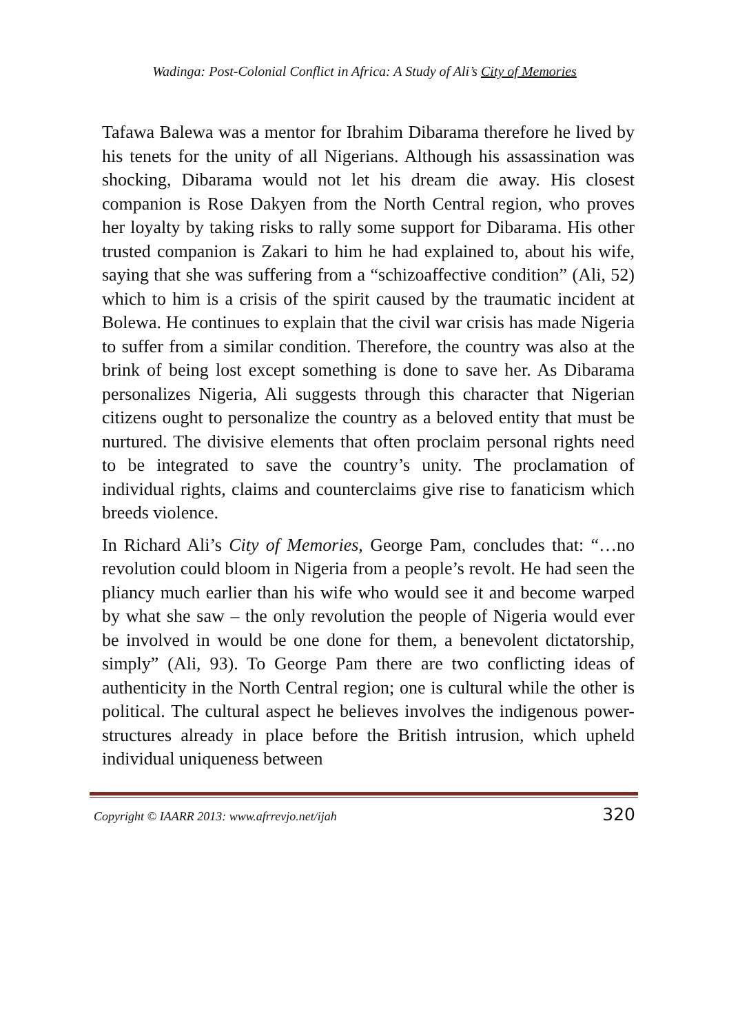Wadinga: Post-Colonial Conflict in Africa: A Study of Ali’s City of Memories
Tafawa Balewa was a mentor for Ibrahim Dibarama therefore he lived by his tenets for the unity of all Nigerians. Although his assassination was shocking, Dibarama would not let his dream die away. His closest companion is Rose Dakyen from the North Central region, who proves her loyalty by taking risks to rally some support for Dibarama. His other trusted companion is Zakari to him he had explained to, about his wife, saying that she was suffering from a “schizoaffective condition” (Ali, 52) which to him is a crisis of the spirit caused by the traumatic incident at Bolewa. He continues to explain that the civil war crisis has made Nigeria to suffer from a similar condition. Therefore, the country was also at the brink of being lost except something is done to save her. As Dibarama personalizes Nigeria, Ali suggests through this character that Nigerian citizens ought to personalize the country as a beloved entity that must be nurtured. The divisive elements that often proclaim personal rights need to be integrated to save the country’s unity. The proclamation of individual rights, claims and counterclaims give rise to fanaticism which breeds violence.
In Richard Ali’s City of Memories, George Pam, concludes that: “…no revolution could bloom in Nigeria from a people’s revolt. He had seen the pliancy much earlier than his wife who would see it and become warped by what she saw – the only revolution the people of Nigeria would ever be involved in would be one done for them, a benevolent dictatorship, simply” (Ali, 93). To George Pam there are two conflicting ideas of authenticity in the North Central region; one is cultural while the other is political. The cultural aspect he believes involves the indigenous power-structures already in place before the British intrusion, which upheld individual uniqueness between
Copyright © IAARR 2013: www.afrrevjo.net/ijah 320